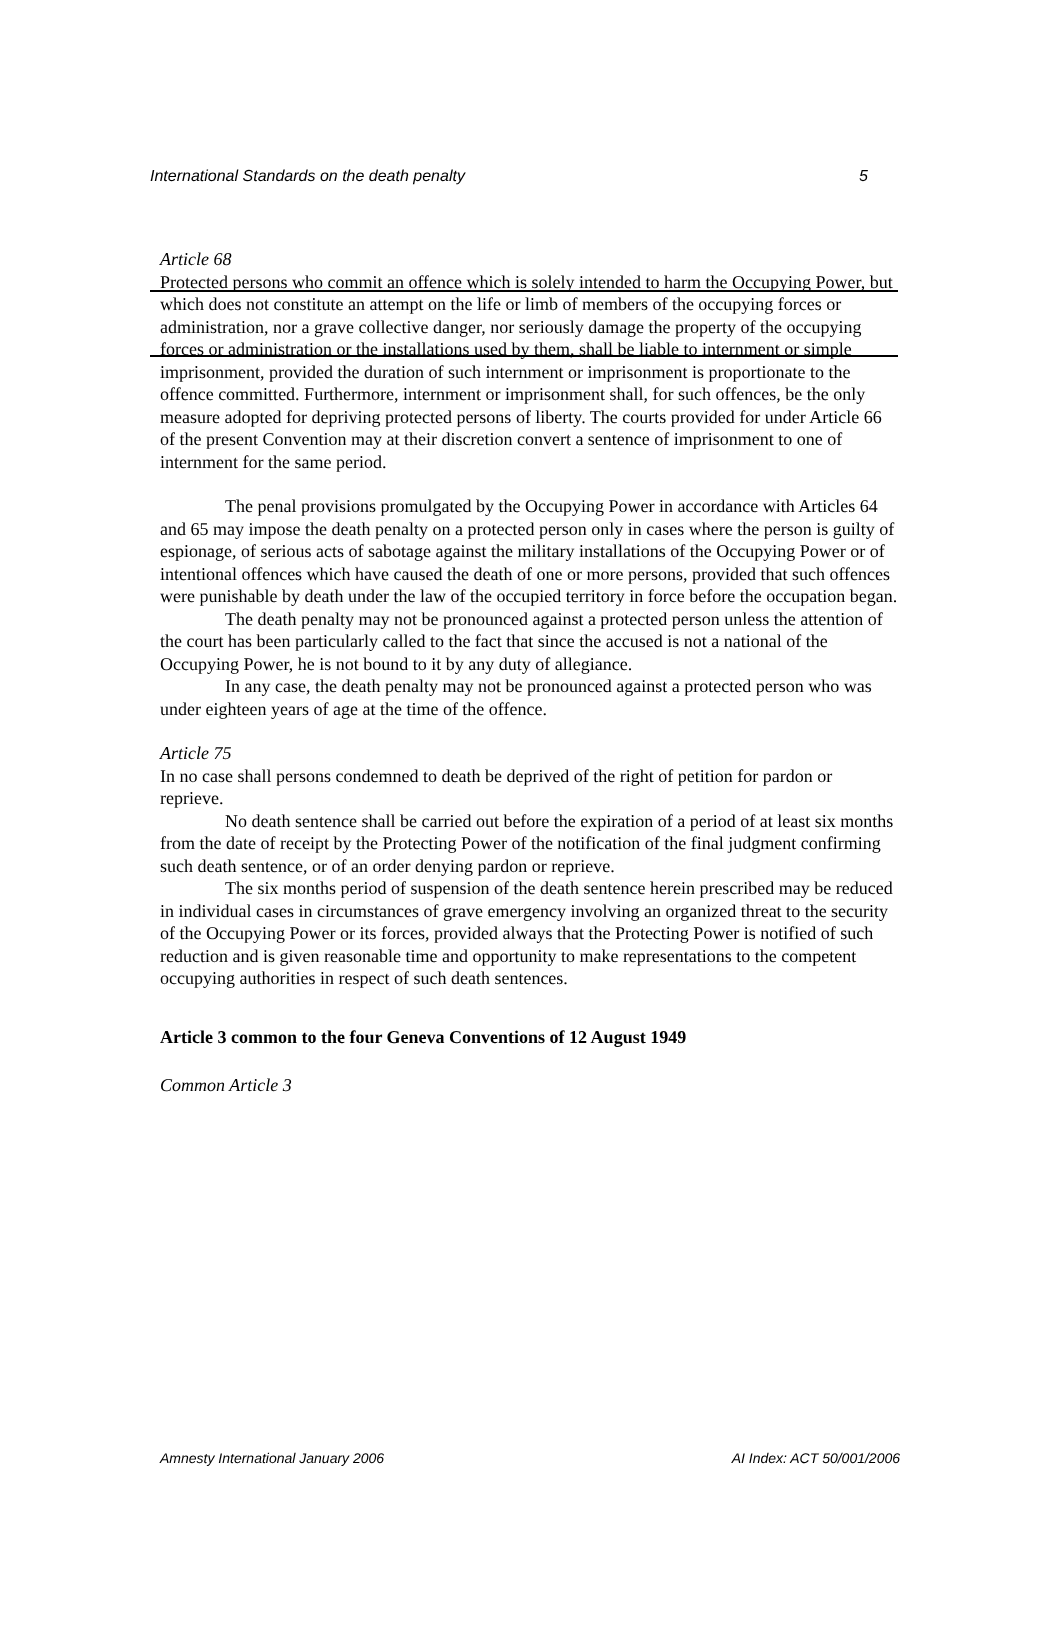International Standards on the death penalty 5
Article 68
Protected persons who commit an offence which is solely intended to harm the Occupying Power, but which does not constitute an attempt on the life or limb of members of the occupying forces or administration, nor a grave collective danger, nor seriously damage the property of the occupying forces or administration or the installations used by them, shall be liable to internment or simple imprisonment, provided the duration of such internment or imprisonment is proportionate to the offence committed. Furthermore, internment or imprisonment shall, for such offences, be the only measure adopted for depriving protected persons of liberty. The courts provided for under Article 66 of the present Convention may at their discretion convert a sentence of imprisonment to one of internment for the same period.
The penal provisions promulgated by the Occupying Power in accordance with Articles 64 and 65 may impose the death penalty on a protected person only in cases where the person is guilty of espionage, of serious acts of sabotage against the military installations of the Occupying Power or of intentional offences which have caused the death of one or more persons, provided that such offences were punishable by death under the law of the occupied territory in force before the occupation began.
The death penalty may not be pronounced against a protected person unless the attention of the court has been particularly called to the fact that since the accused is not a national of the Occupying Power, he is not bound to it by any duty of allegiance.
In any case, the death penalty may not be pronounced against a protected person who was under eighteen years of age at the time of the offence.
Article 75
In no case shall persons condemned to death be deprived of the right of petition for pardon or reprieve.
No death sentence shall be carried out before the expiration of a period of at least six months from the date of receipt by the Protecting Power of the notification of the final judgment confirming such death sentence, or of an order denying pardon or reprieve.
The six months period of suspension of the death sentence herein prescribed may be reduced in individual cases in circumstances of grave emergency involving an organized threat to the security of the Occupying Power or its forces, provided always that the Protecting Power is notified of such reduction and is given reasonable time and opportunity to make representations to the competent occupying authorities in respect of such death sentences.
Article 3 common to the four Geneva Conventions of 12 August 1949
Common Article 3
Amnesty International January 2006 AI Index: ACT 50/001/2006